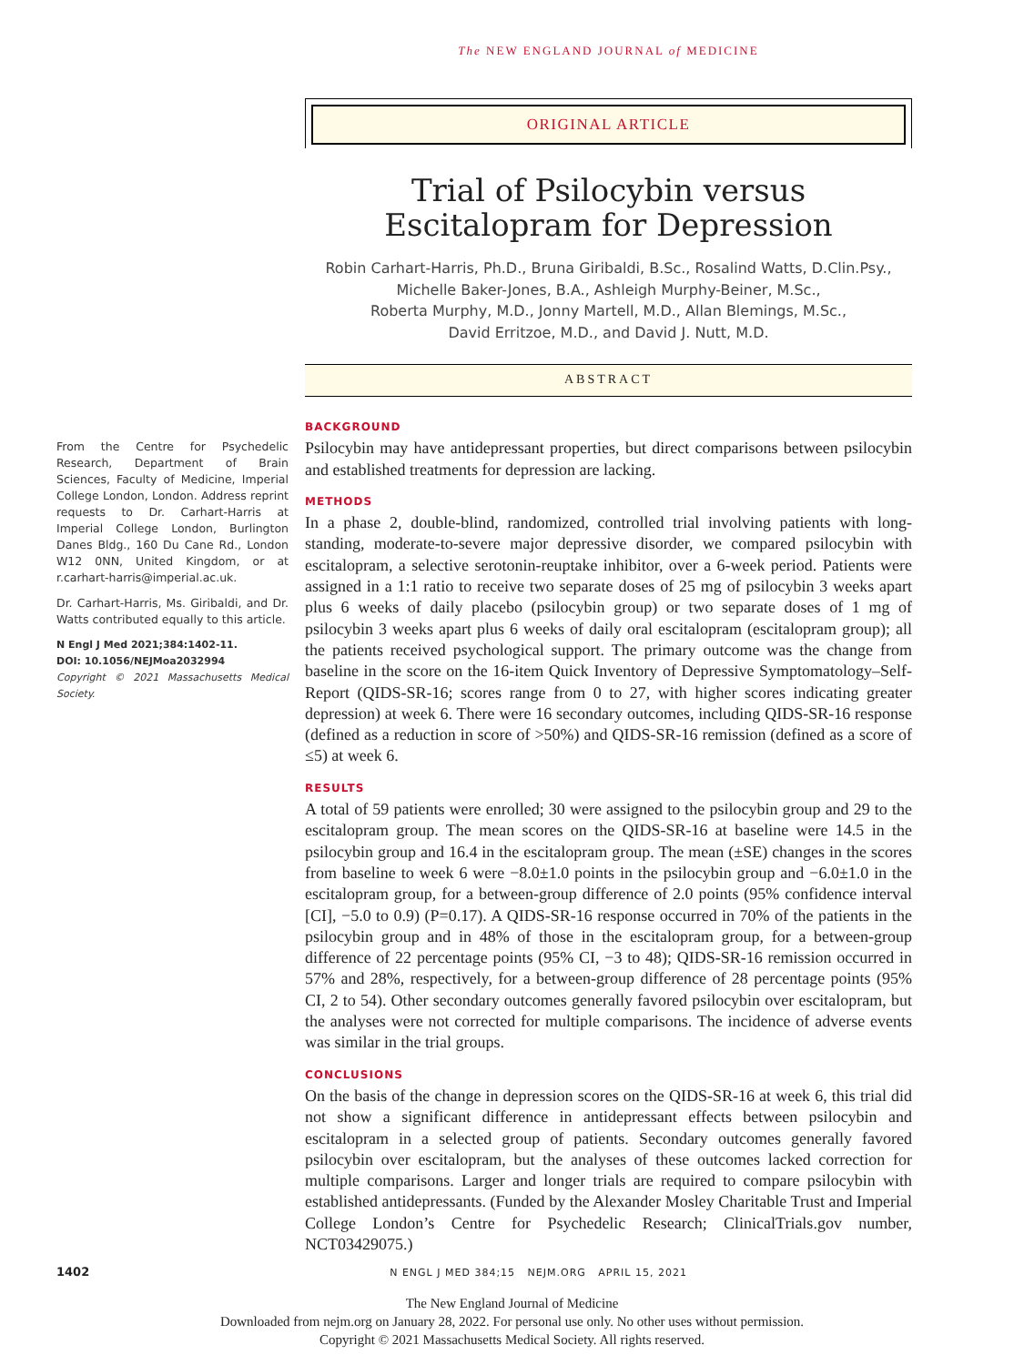The NEW ENGLAND JOURNAL of MEDICINE
ORIGINAL ARTICLE
Trial of Psilocybin versus Escitalopram for Depression
Robin Carhart-Harris, Ph.D., Bruna Giribaldi, B.Sc., Rosalind Watts, D.Clin.Psy.,
Michelle Baker-Jones, B.A., Ashleigh Murphy-Beiner, M.Sc.,
Roberta Murphy, M.D., Jonny Martell, M.D., Allan Blemings, M.Sc.,
David Erritzoe, M.D., and David J. Nutt, M.D.
ABSTRACT
From the Centre for Psychedelic Research, Department of Brain Sciences, Faculty of Medicine, Imperial College London, London. Address reprint requests to Dr. Carhart-Harris at Imperial College London, Burlington Danes Bldg., 160 Du Cane Rd., London W12 0NN, United Kingdom, or at r.carhart-harris@imperial.ac.uk.
Dr. Carhart-Harris, Ms. Giribaldi, and Dr. Watts contributed equally to this article.
N Engl J Med 2021;384:1402-11.
DOI: 10.1056/NEJMoa2032994
Copyright © 2021 Massachusetts Medical Society.
BACKGROUND
Psilocybin may have antidepressant properties, but direct comparisons between psilocybin and established treatments for depression are lacking.
METHODS
In a phase 2, double-blind, randomized, controlled trial involving patients with long-standing, moderate-to-severe major depressive disorder, we compared psilocybin with escitalopram, a selective serotonin-reuptake inhibitor, over a 6-week period. Patients were assigned in a 1:1 ratio to receive two separate doses of 25 mg of psilocybin 3 weeks apart plus 6 weeks of daily placebo (psilocybin group) or two separate doses of 1 mg of psilocybin 3 weeks apart plus 6 weeks of daily oral escitalopram (escitalopram group); all the patients received psychological support. The primary outcome was the change from baseline in the score on the 16-item Quick Inventory of Depressive Symptomatology–Self-Report (QIDS-SR-16; scores range from 0 to 27, with higher scores indicating greater depression) at week 6. There were 16 secondary outcomes, including QIDS-SR-16 response (defined as a reduction in score of >50%) and QIDS-SR-16 remission (defined as a score of ≤5) at week 6.
RESULTS
A total of 59 patients were enrolled; 30 were assigned to the psilocybin group and 29 to the escitalopram group. The mean scores on the QIDS-SR-16 at baseline were 14.5 in the psilocybin group and 16.4 in the escitalopram group. The mean (±SE) changes in the scores from baseline to week 6 were −8.0±1.0 points in the psilocybin group and −6.0±1.0 in the escitalopram group, for a between-group difference of 2.0 points (95% confidence interval [CI], −5.0 to 0.9) (P=0.17). A QIDS-SR-16 response occurred in 70% of the patients in the psilocybin group and in 48% of those in the escitalopram group, for a between-group difference of 22 percentage points (95% CI, −3 to 48); QIDS-SR-16 remission occurred in 57% and 28%, respectively, for a between-group difference of 28 percentage points (95% CI, 2 to 54). Other secondary outcomes generally favored psilocybin over escitalopram, but the analyses were not corrected for multiple comparisons. The incidence of adverse events was similar in the trial groups.
CONCLUSIONS
On the basis of the change in depression scores on the QIDS-SR-16 at week 6, this trial did not show a significant difference in antidepressant effects between psilocybin and escitalopram in a selected group of patients. Secondary outcomes generally favored psilocybin over escitalopram, but the analyses of these outcomes lacked correction for multiple comparisons. Larger and longer trials are required to compare psilocybin with established antidepressants. (Funded by the Alexander Mosley Charitable Trust and Imperial College London’s Centre for Psychedelic Research; ClinicalTrials.gov number, NCT03429075.)
1402 N ENGL J MED 384;15 NEJM.ORG APRIL 15, 2021
The New England Journal of Medicine
Downloaded from nejm.org on January 28, 2022. For personal use only. No other uses without permission.
Copyright © 2021 Massachusetts Medical Society. All rights reserved.